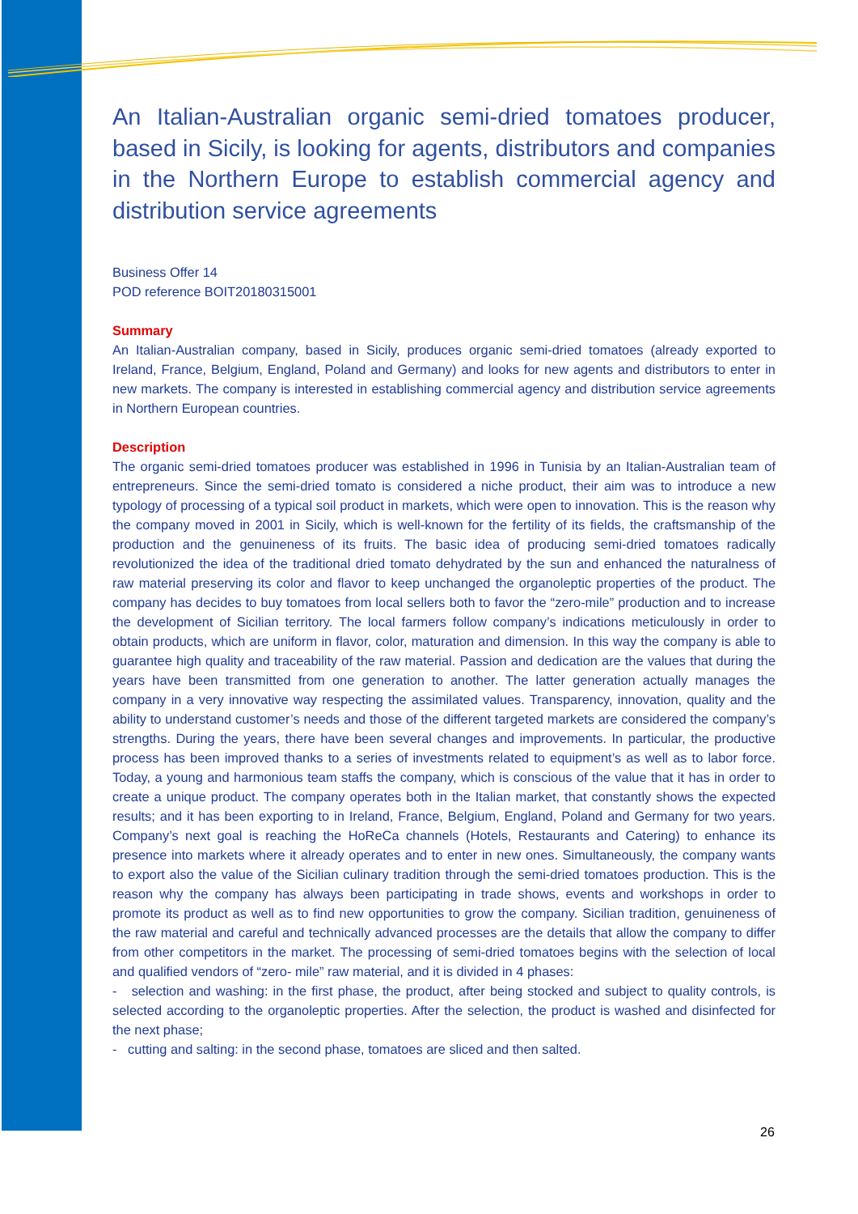An Italian-Australian organic semi-dried tomatoes producer, based in Sicily, is looking for agents, distributors and companies in the Northern Europe to establish commercial agency and distribution service agreements
Business Offer 14
POD reference BOIT20180315001
Summary
An Italian-Australian company, based in Sicily, produces organic semi-dried tomatoes (already exported to Ireland, France, Belgium, England, Poland and Germany) and looks for new agents and distributors to enter in new markets. The company is interested in establishing commercial agency and distribution service agreements in Northern European countries.
Description
The organic semi-dried tomatoes producer was established in 1996 in Tunisia by an Italian-Australian team of entrepreneurs. Since the semi-dried tomato is considered a niche product, their aim was to introduce a new typology of processing of a typical soil product in markets, which were open to innovation. This is the reason why the company moved in 2001 in Sicily, which is well-known for the fertility of its fields, the craftsmanship of the production and the genuineness of its fruits. The basic idea of producing semi-dried tomatoes radically revolutionized the idea of the traditional dried tomato dehydrated by the sun and enhanced the naturalness of raw material preserving its color and flavor to keep unchanged the organoleptic properties of the product. The company has decides to buy tomatoes from local sellers both to favor the “zero-mile” production and to increase the development of Sicilian territory. The local farmers follow company’s indications meticulously in order to obtain products, which are uniform in flavor, color, maturation and dimension. In this way the company is able to guarantee high quality and traceability of the raw material. Passion and dedication are the values that during the years have been transmitted from one generation to another. The latter generation actually manages the company in a very innovative way respecting the assimilated values. Transparency, innovation, quality and the ability to understand customer’s needs and those of the different targeted markets are considered the company’s strengths. During the years, there have been several changes and improvements. In particular, the productive process has been improved thanks to a series of investments related to equipment’s as well as to labor force. Today, a young and harmonious team staffs the company, which is conscious of the value that it has in order to create a unique product. The company operates both in the Italian market, that constantly shows the expected results; and it has been exporting to in Ireland, France, Belgium, England, Poland and Germany for two years. Company’s next goal is reaching the HoReCa channels (Hotels, Restaurants and Catering) to enhance its presence into markets where it already operates and to enter in new ones. Simultaneously, the company wants to export also the value of the Sicilian culinary tradition through the semi-dried tomatoes production. This is the reason why the company has always been participating in trade shows, events and workshops in order to promote its product as well as to find new opportunities to grow the company. Sicilian tradition, genuineness of the raw material and careful and technically advanced processes are the details that allow the company to differ from other competitors in the market. The processing of semi-dried tomatoes begins with the selection of local and qualified vendors of “zero- mile” raw material, and it is divided in 4 phases:
- selection and washing: in the first phase, the product, after being stocked and subject to quality controls, is selected according to the organoleptic properties. After the selection, the product is washed and disinfected for the next phase;
- cutting and salting: in the second phase, tomatoes are sliced and then salted.
26